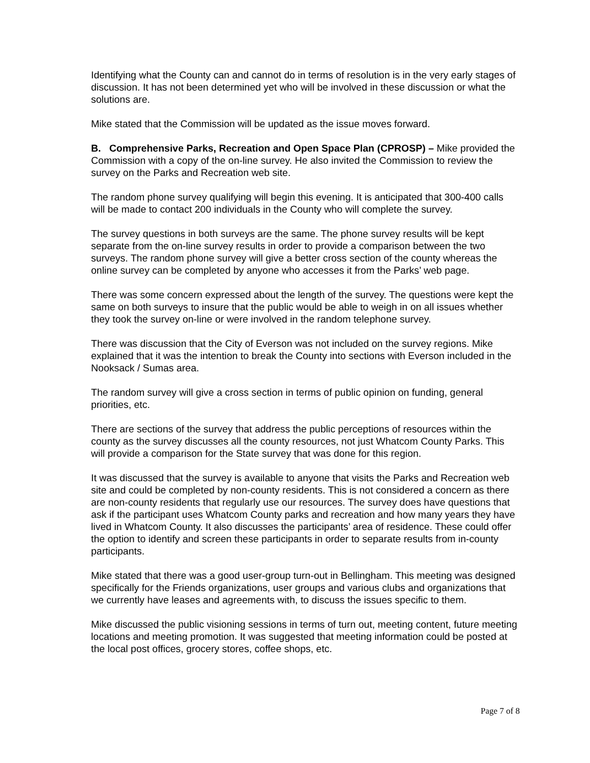Identifying what the County can and cannot do in terms of resolution is in the very early stages of discussion. It has not been determined yet who will be involved in these discussion or what the solutions are.
Mike stated that the Commission will be updated as the issue moves forward.
B. Comprehensive Parks, Recreation and Open Space Plan (CPROSP) – Mike provided the Commission with a copy of the on-line survey. He also invited the Commission to review the survey on the Parks and Recreation web site.
The random phone survey qualifying will begin this evening. It is anticipated that 300-400 calls will be made to contact 200 individuals in the County who will complete the survey.
The survey questions in both surveys are the same. The phone survey results will be kept separate from the on-line survey results in order to provide a comparison between the two surveys. The random phone survey will give a better cross section of the county whereas the online survey can be completed by anyone who accesses it from the Parks’ web page.
There was some concern expressed about the length of the survey. The questions were kept the same on both surveys to insure that the public would be able to weigh in on all issues whether they took the survey on-line or were involved in the random telephone survey.
There was discussion that the City of Everson was not included on the survey regions. Mike explained that it was the intention to break the County into sections with Everson included in the Nooksack / Sumas area.
The random survey will give a cross section in terms of public opinion on funding, general priorities, etc.
There are sections of the survey that address the public perceptions of resources within the county as the survey discusses all the county resources, not just Whatcom County Parks. This will provide a comparison for the State survey that was done for this region.
It was discussed that the survey is available to anyone that visits the Parks and Recreation web site and could be completed by non-county residents. This is not considered a concern as there are non-county residents that regularly use our resources. The survey does have questions that ask if the participant uses Whatcom County parks and recreation and how many years they have lived in Whatcom County. It also discusses the participants’ area of residence. These could offer the option to identify and screen these participants in order to separate results from in-county participants.
Mike stated that there was a good user-group turn-out in Bellingham. This meeting was designed specifically for the Friends organizations, user groups and various clubs and organizations that we currently have leases and agreements with, to discuss the issues specific to them.
Mike discussed the public visioning sessions in terms of turn out, meeting content, future meeting locations and meeting promotion. It was suggested that meeting information could be posted at the local post offices, grocery stores, coffee shops, etc.
Page 7 of 8